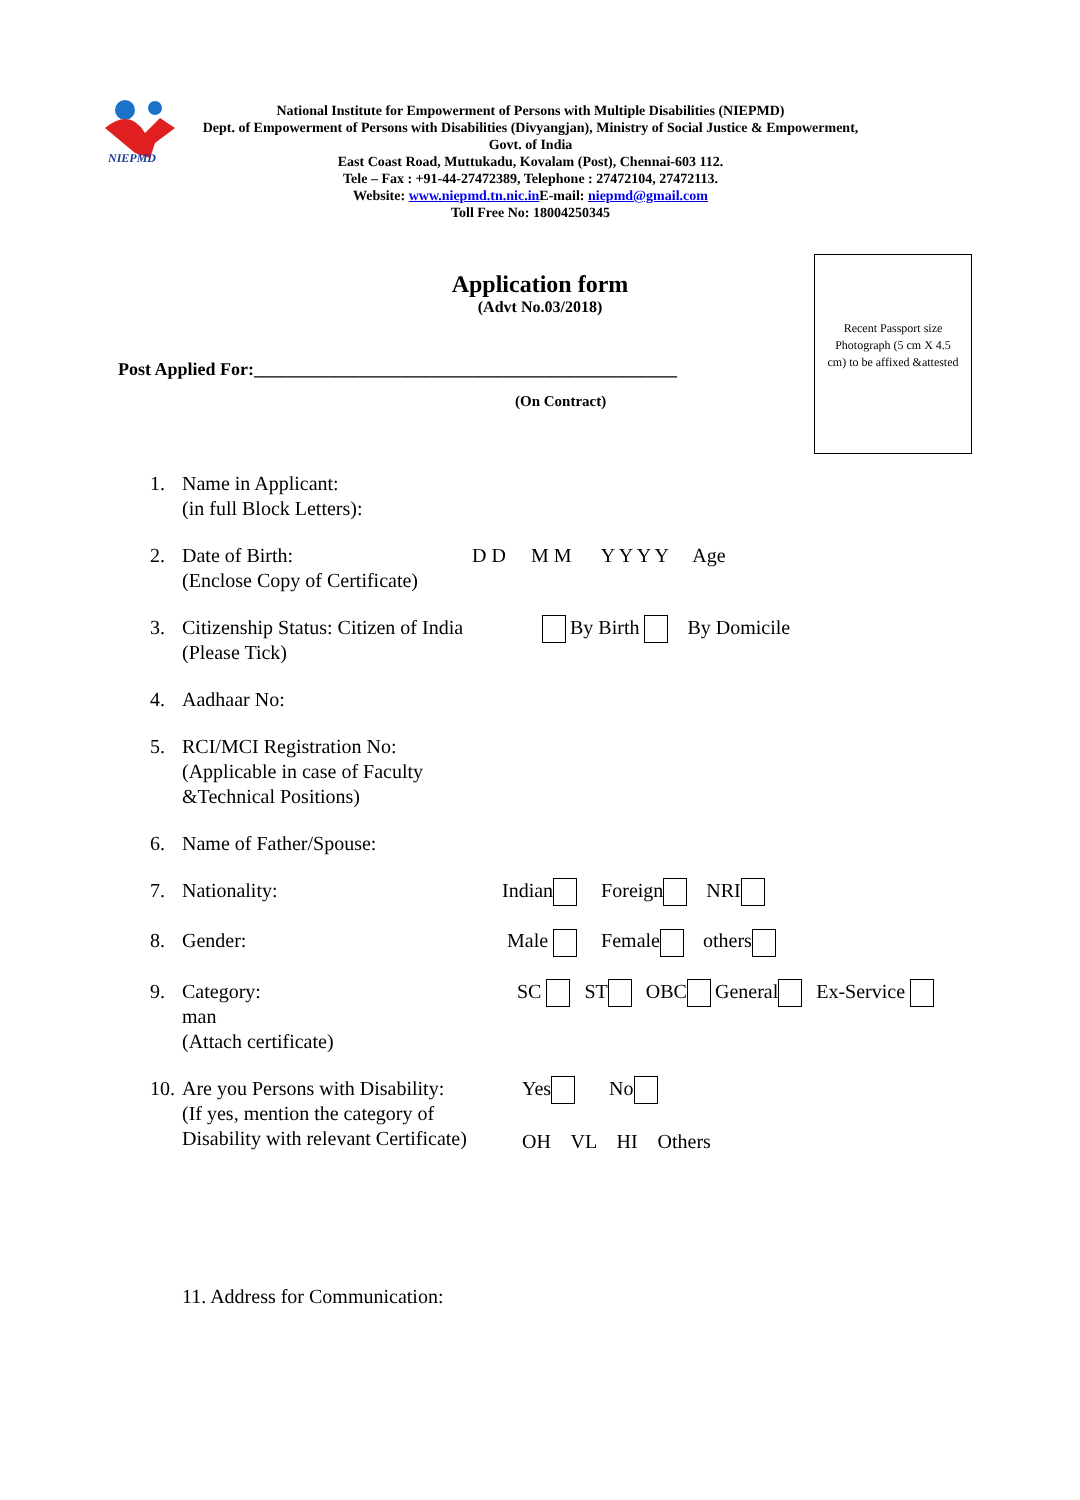NIEPMD
National Institute for Empowerment of Persons with Multiple Disabilities (NIEPMD)
Dept. of Empowerment of Persons with Disabilities (Divyangjan), Ministry of Social Justice & Empowerment,
Govt. of India
East Coast Road, Muttukadu, Kovalam (Post), Chennai-603 112.
Tele – Fax : +91-44-27472389, Telephone : 27472104, 27472113.
Website: www.niepmd.tn.nic.in E-mail: niepmd@gmail.com
Toll Free No: 18004250345
Application form
(Advt No.03/2018)
Post Applied For:_______________________________________________
(On Contract)
Recent Passport size Photograph (5 cm X 4.5 cm) to be affixed &attested
1. Name in Applicant:
(in full Block Letters):
2. Date of Birth:
(Enclose Copy of Certificate) D D M M Y Y Y Y Age
3. Citizenship Status: Citizen of India
(Please Tick) By Birth By Domicile
4. Aadhaar No:
5. RCI/MCI Registration No:
(Applicable in case of Faculty
&Technical Positions)
6. Name of Father/Spouse:
7. Nationality: Indian Foreign NRI
8. Gender: Male Female others
9. Category:
man
(Attach certificate) SC ST OBC General Ex-Service
10. Are you Persons with Disability:
(If yes, mention the category of
Disability with relevant Certificate) Yes No
OH VL HI Others
11. Address for Communication: